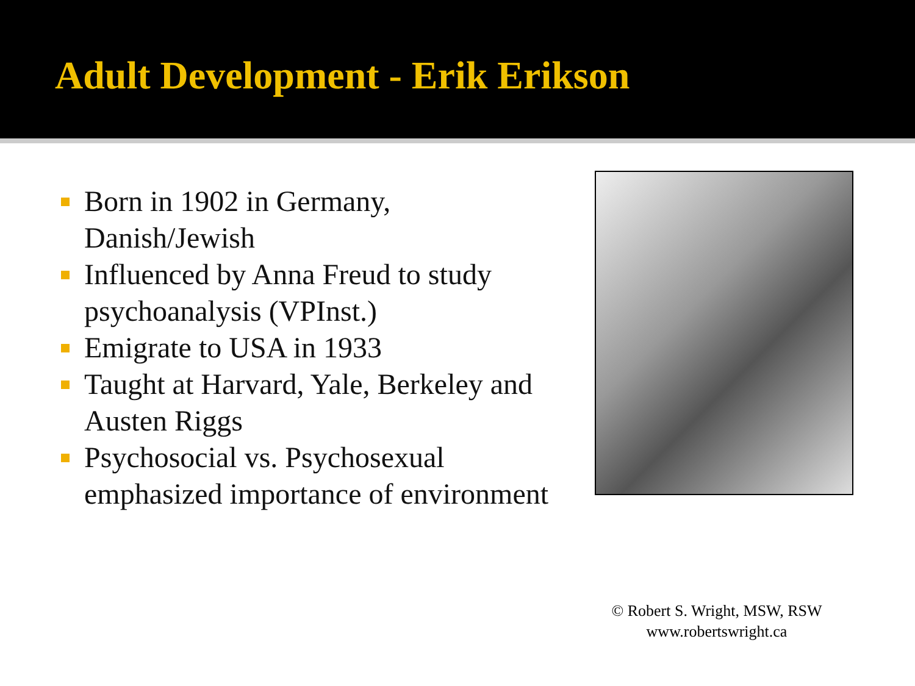Adult Development - Erik Erikson
Born in 1902 in Germany, Danish/Jewish
Influenced by Anna Freud to study psychoanalysis (VPInst.)
Emigrate to USA in 1933
Taught at Harvard, Yale, Berkeley and Austen Riggs
Psychosocial vs. Psychosexual emphasized importance of environment
© Robert S. Wright, MSW, RSW
www.robertswright.ca